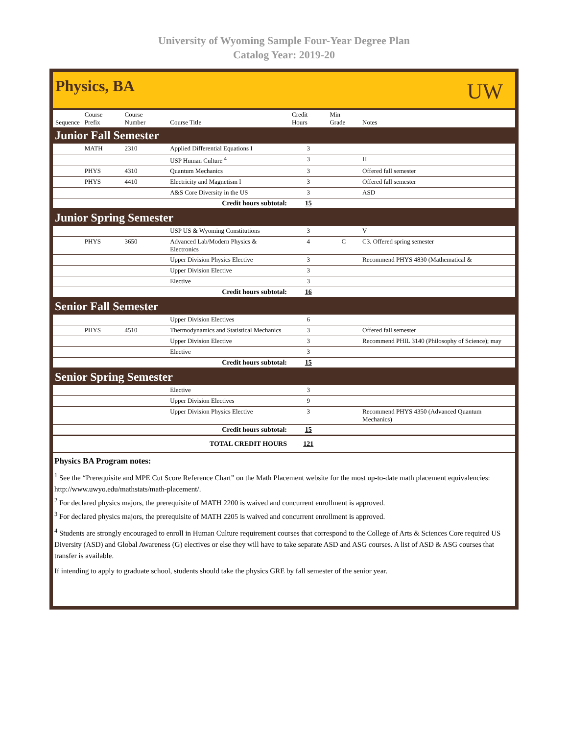University of Wyoming Sample Four-Year Degree Plan
Catalog Year: 2019-20
Physics, BA
UW
| Sequence | Course Prefix | Course Number | Course Title | Credit Hours | Min Grade | Notes |
| --- | --- | --- | --- | --- | --- | --- |
| Junior Fall Semester | | | | | | |
| | MATH | 2310 | Applied Differential Equations I | 3 | | |
| | | | USP Human Culture <sup>4</sup> | 3 | | H |
| | PHYS | 4310 | Quantum Mechanics | 3 | | Offered fall semester |
| | PHYS | 4410 | Electricity and Magnetism I | 3 | | Offered fall semester |
| | | | A&S Core Diversity in the US | 3 | | ASD |
| Credit hours subtotal: | | | | 15 | | |
| Junior Spring Semester | | | | | | |
| | | | USP US & Wyoming Constitutions | 3 | | V |
| | PHYS | 3650 | Advanced Lab/Modern Physics & Electronics | 4 | C | C3. Offered spring semester |
| | | | Upper Division Physics Elective | 3 | | Recommend PHYS 4830 (Mathematical & |
| | | | Upper Division Elective | 3 | | |
| | | | Elective | 3 | | |
| Credit hours subtotal: | | | | 16 | | |
| Senior Fall Semester | | | | | | |
| | | | Upper Division Electives | 6 | | |
| | PHYS | 4510 | Thermodynamics and Statistical Mechanics | 3 | | Offered fall semester |
| | | | Upper Division Elective | 3 | | Recommend PHIL 3140 (Philosophy of Science); may |
| | | | Elective | 3 | | |
| Credit hours subtotal: | | | | 15 | | |
| Senior Spring Semester | | | | | | |
| | | | Elective | 3 | | |
| | | | Upper Division Electives | 9 | | |
| | | | Upper Division Physics Elective | 3 | | Recommend PHYS 4350 (Advanced Quantum Mechanics) |
| Credit hours subtotal: | | | | 15 | | |
| TOTAL CREDIT HOURS | | | | 121 | | |
Physics BA Program notes:
<sup>1</sup> See the “Prerequisite and MPE Cut Score Reference Chart” on the Math Placement website for the most up-to-date math placement equivalencies: http://www.uwyo.edu/mathstats/math-placement/.
<sup>2</sup> For declared physics majors, the prerequisite of MATH 2200 is waived and concurrent enrollment is approved.
<sup>3</sup> For declared physics majors, the prerequisite of MATH 2205 is waived and concurrent enrollment is approved.
<sup>4</sup> Students are strongly encouraged to enroll in Human Culture requirement courses that correspond to the College of Arts & Sciences Core required US Diversity (ASD) and Global Awareness (G) electives or else they will have to take separate ASD and ASG courses. A list of ASD & ASG courses that transfer is available.
If intending to apply to graduate school, students should take the physics GRE by fall semester of the senior year.